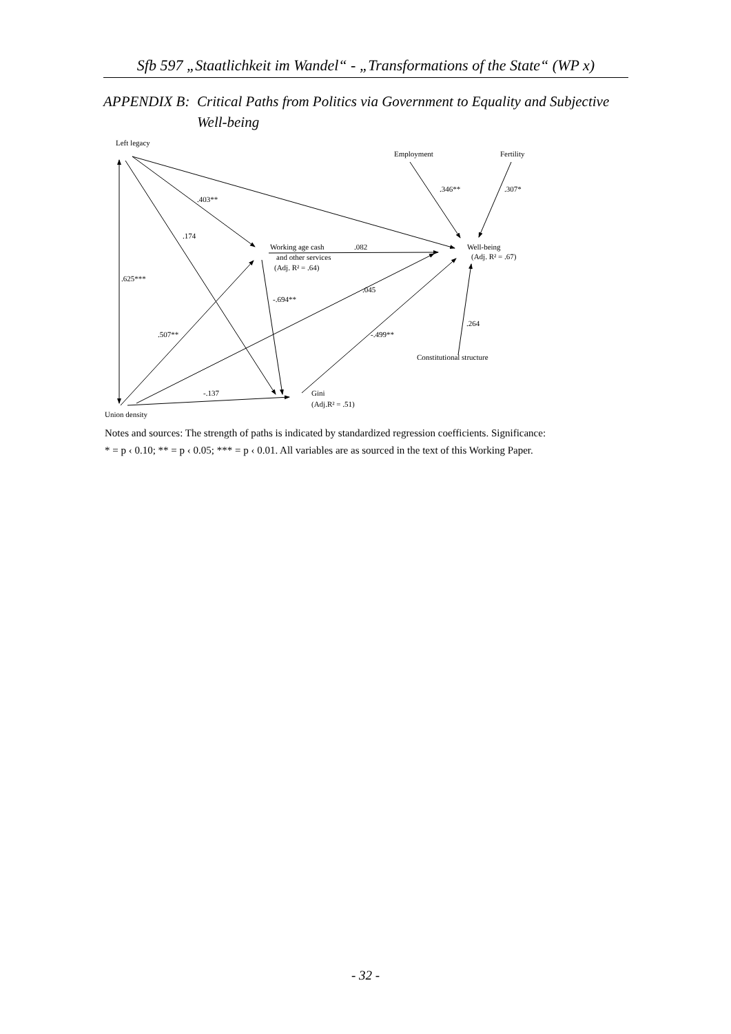Sfb 597 „Staatlichkeit im Wandel“ - „Transformations of the State“ (WP x)
APPENDIX B: Critical Paths from Politics via Government to Equality and Subjective Well-being
Left legacy
Employment
Fertility
.346**
.307*
.403**
.174
Working age cash
.082
and other services
(Adj. R² = .64)
Well-being
(Adj. R² = .67)
.625***
.045
-.694**
.264
.507**
-.499**
Constitutional structure
-.137
Gini
(Adj.R² = .51)
Union density
Notes and sources: The strength of paths is indicated by standardized regression coefficients. Significance:
* = p ‹ 0.10; ** = p ‹ 0.05; *** = p ‹ 0.01. All variables are as sourced in the text of this Working Paper.
- 32 -